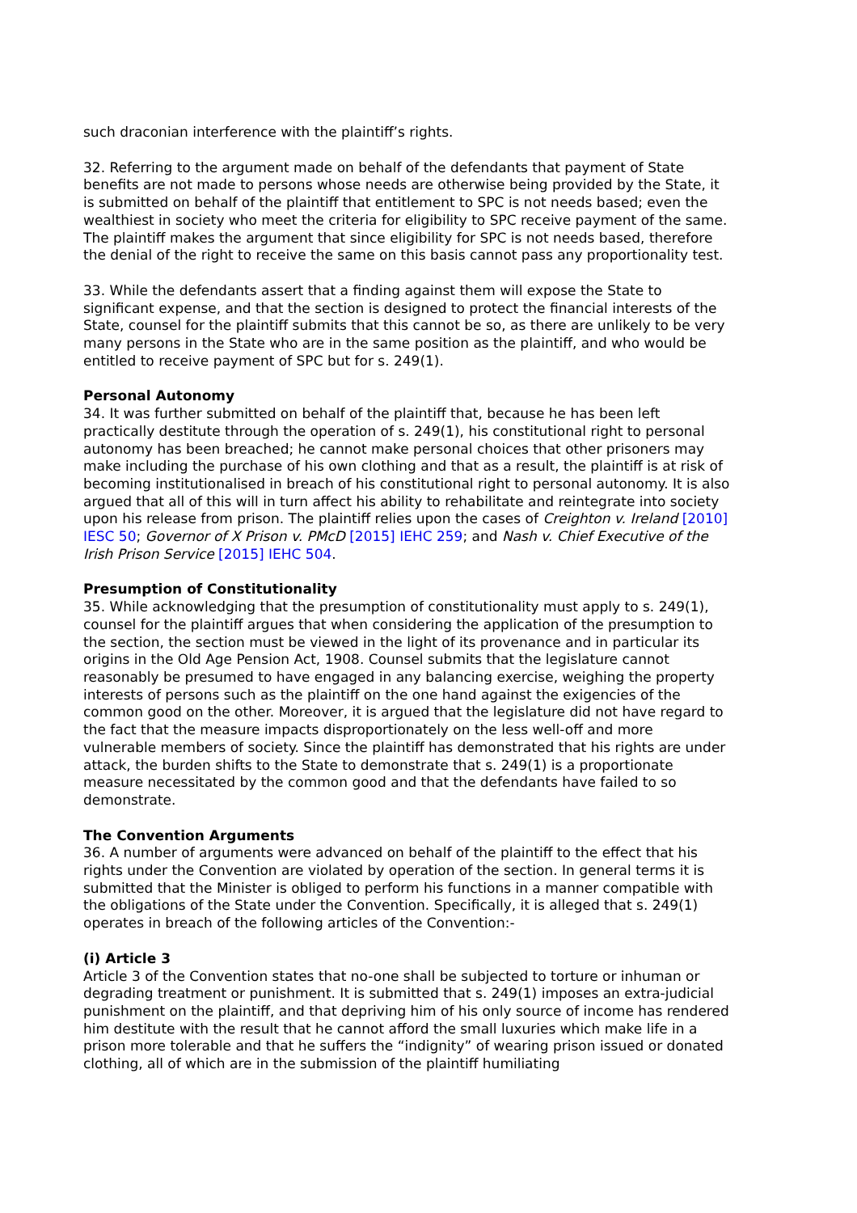such draconian interference with the plaintiff’s rights.
32. Referring to the argument made on behalf of the defendants that payment of State benefits are not made to persons whose needs are otherwise being provided by the State, it is submitted on behalf of the plaintiff that entitlement to SPC is not needs based; even the wealthiest in society who meet the criteria for eligibility to SPC receive payment of the same. The plaintiff makes the argument that since eligibility for SPC is not needs based, therefore the denial of the right to receive the same on this basis cannot pass any proportionality test.
33. While the defendants assert that a finding against them will expose the State to significant expense, and that the section is designed to protect the financial interests of the State, counsel for the plaintiff submits that this cannot be so, as there are unlikely to be very many persons in the State who are in the same position as the plaintiff, and who would be entitled to receive payment of SPC but for s. 249(1).
Personal Autonomy
34. It was further submitted on behalf of the plaintiff that, because he has been left practically destitute through the operation of s. 249(1), his constitutional right to personal autonomy has been breached; he cannot make personal choices that other prisoners may make including the purchase of his own clothing and that as a result, the plaintiff is at risk of becoming institutionalised in breach of his constitutional right to personal autonomy. It is also argued that all of this will in turn affect his ability to rehabilitate and reintegrate into society upon his release from prison. The plaintiff relies upon the cases of Creighton v. Ireland [2010] IESC 50; Governor of X Prison v. PMcD [2015] IEHC 259; and Nash v. Chief Executive of the Irish Prison Service [2015] IEHC 504.
Presumption of Constitutionality
35. While acknowledging that the presumption of constitutionality must apply to s. 249(1), counsel for the plaintiff argues that when considering the application of the presumption to the section, the section must be viewed in the light of its provenance and in particular its origins in the Old Age Pension Act, 1908. Counsel submits that the legislature cannot reasonably be presumed to have engaged in any balancing exercise, weighing the property interests of persons such as the plaintiff on the one hand against the exigencies of the common good on the other. Moreover, it is argued that the legislature did not have regard to the fact that the measure impacts disproportionately on the less well-off and more vulnerable members of society. Since the plaintiff has demonstrated that his rights are under attack, the burden shifts to the State to demonstrate that s. 249(1) is a proportionate measure necessitated by the common good and that the defendants have failed to so demonstrate.
The Convention Arguments
36. A number of arguments were advanced on behalf of the plaintiff to the effect that his rights under the Convention are violated by operation of the section. In general terms it is submitted that the Minister is obliged to perform his functions in a manner compatible with the obligations of the State under the Convention. Specifically, it is alleged that s. 249(1) operates in breach of the following articles of the Convention:-
(i) Article 3
Article 3 of the Convention states that no-one shall be subjected to torture or inhuman or degrading treatment or punishment. It is submitted that s. 249(1) imposes an extra-judicial punishment on the plaintiff, and that depriving him of his only source of income has rendered him destitute with the result that he cannot afford the small luxuries which make life in a prison more tolerable and that he suffers the “indignity” of wearing prison issued or donated clothing, all of which are in the submission of the plaintiff humiliating